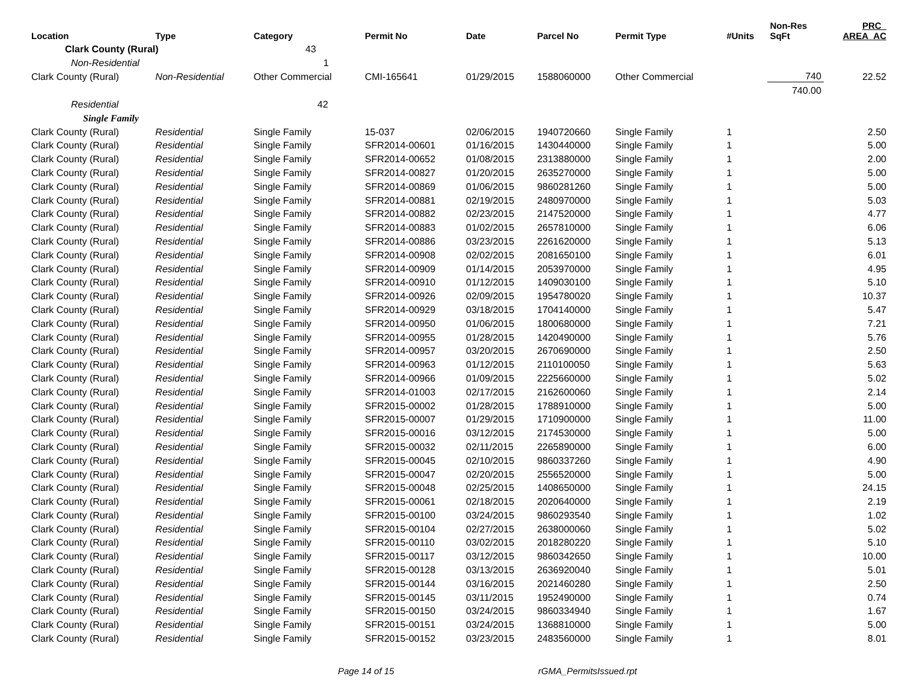| Location | Type | Category | Permit No | Date | Parcel No | Permit Type | #Units | Non-Res SqFt | PRC_ AREA_AC |
| --- | --- | --- | --- | --- | --- | --- | --- | --- | --- |
| Clark County (Rural) | | 43 | | | | | | | |
| Non-Residential | | 1 | | | | | | | |
| Clark County (Rural) | Non-Residential | Other Commercial | CMI-165641 | 01/29/2015 | 1588060000 | Other Commercial | | 740 | 22.52 |
| | | | | | | | | 740.00 | |
| Residential | | 42 | | | | | | | |
| Single Family | | | | | | | | | |
| Clark County (Rural) | Residential | Single Family | 15-037 | 02/06/2015 | 1940720660 | Single Family | 1 | | 2.50 |
| Clark County (Rural) | Residential | Single Family | SFR2014-00601 | 01/16/2015 | 1430440000 | Single Family | 1 | | 5.00 |
| Clark County (Rural) | Residential | Single Family | SFR2014-00652 | 01/08/2015 | 2313880000 | Single Family | 1 | | 2.00 |
| Clark County (Rural) | Residential | Single Family | SFR2014-00827 | 01/20/2015 | 2635270000 | Single Family | 1 | | 5.00 |
| Clark County (Rural) | Residential | Single Family | SFR2014-00869 | 01/06/2015 | 9860281260 | Single Family | 1 | | 5.00 |
| Clark County (Rural) | Residential | Single Family | SFR2014-00881 | 02/19/2015 | 2480970000 | Single Family | 1 | | 5.03 |
| Clark County (Rural) | Residential | Single Family | SFR2014-00882 | 02/23/2015 | 2147520000 | Single Family | 1 | | 4.77 |
| Clark County (Rural) | Residential | Single Family | SFR2014-00883 | 01/02/2015 | 2657810000 | Single Family | 1 | | 6.06 |
| Clark County (Rural) | Residential | Single Family | SFR2014-00886 | 03/23/2015 | 2261620000 | Single Family | 1 | | 5.13 |
| Clark County (Rural) | Residential | Single Family | SFR2014-00908 | 02/02/2015 | 2081650100 | Single Family | 1 | | 6.01 |
| Clark County (Rural) | Residential | Single Family | SFR2014-00909 | 01/14/2015 | 2053970000 | Single Family | 1 | | 4.95 |
| Clark County (Rural) | Residential | Single Family | SFR2014-00910 | 01/12/2015 | 1409030100 | Single Family | 1 | | 5.10 |
| Clark County (Rural) | Residential | Single Family | SFR2014-00926 | 02/09/2015 | 1954780020 | Single Family | 1 | | 10.37 |
| Clark County (Rural) | Residential | Single Family | SFR2014-00929 | 03/18/2015 | 1704140000 | Single Family | 1 | | 5.47 |
| Clark County (Rural) | Residential | Single Family | SFR2014-00950 | 01/06/2015 | 1800680000 | Single Family | 1 | | 7.21 |
| Clark County (Rural) | Residential | Single Family | SFR2014-00955 | 01/28/2015 | 1420490000 | Single Family | 1 | | 5.76 |
| Clark County (Rural) | Residential | Single Family | SFR2014-00957 | 03/20/2015 | 2670690000 | Single Family | 1 | | 2.50 |
| Clark County (Rural) | Residential | Single Family | SFR2014-00963 | 01/12/2015 | 2110100050 | Single Family | 1 | | 5.63 |
| Clark County (Rural) | Residential | Single Family | SFR2014-00966 | 01/09/2015 | 2225660000 | Single Family | 1 | | 5.02 |
| Clark County (Rural) | Residential | Single Family | SFR2014-01003 | 02/17/2015 | 2162600060 | Single Family | 1 | | 2.14 |
| Clark County (Rural) | Residential | Single Family | SFR2015-00002 | 01/28/2015 | 1788910000 | Single Family | 1 | | 5.00 |
| Clark County (Rural) | Residential | Single Family | SFR2015-00007 | 01/29/2015 | 1710900000 | Single Family | 1 | | 11.00 |
| Clark County (Rural) | Residential | Single Family | SFR2015-00016 | 03/12/2015 | 2174530000 | Single Family | 1 | | 5.00 |
| Clark County (Rural) | Residential | Single Family | SFR2015-00032 | 02/11/2015 | 2265890000 | Single Family | 1 | | 6.00 |
| Clark County (Rural) | Residential | Single Family | SFR2015-00045 | 02/10/2015 | 9860337260 | Single Family | 1 | | 4.90 |
| Clark County (Rural) | Residential | Single Family | SFR2015-00047 | 02/20/2015 | 2556520000 | Single Family | 1 | | 5.00 |
| Clark County (Rural) | Residential | Single Family | SFR2015-00048 | 02/25/2015 | 1408650000 | Single Family | 1 | | 24.15 |
| Clark County (Rural) | Residential | Single Family | SFR2015-00061 | 02/18/2015 | 2020640000 | Single Family | 1 | | 2.19 |
| Clark County (Rural) | Residential | Single Family | SFR2015-00100 | 03/24/2015 | 9860293540 | Single Family | 1 | | 1.02 |
| Clark County (Rural) | Residential | Single Family | SFR2015-00104 | 02/27/2015 | 2638000060 | Single Family | 1 | | 5.02 |
| Clark County (Rural) | Residential | Single Family | SFR2015-00110 | 03/02/2015 | 2018280220 | Single Family | 1 | | 5.10 |
| Clark County (Rural) | Residential | Single Family | SFR2015-00117 | 03/12/2015 | 9860342650 | Single Family | 1 | | 10.00 |
| Clark County (Rural) | Residential | Single Family | SFR2015-00128 | 03/13/2015 | 2636920040 | Single Family | 1 | | 5.01 |
| Clark County (Rural) | Residential | Single Family | SFR2015-00144 | 03/16/2015 | 2021460280 | Single Family | 1 | | 2.50 |
| Clark County (Rural) | Residential | Single Family | SFR2015-00145 | 03/11/2015 | 1952490000 | Single Family | 1 | | 0.74 |
| Clark County (Rural) | Residential | Single Family | SFR2015-00150 | 03/24/2015 | 9860334940 | Single Family | 1 | | 1.67 |
| Clark County (Rural) | Residential | Single Family | SFR2015-00151 | 03/24/2015 | 1368810000 | Single Family | 1 | | 5.00 |
| Clark County (Rural) | Residential | Single Family | SFR2015-00152 | 03/23/2015 | 2483560000 | Single Family | 1 | | 8.01 |
Page 14 of 15 rGMA_PermitsIssued.rpt